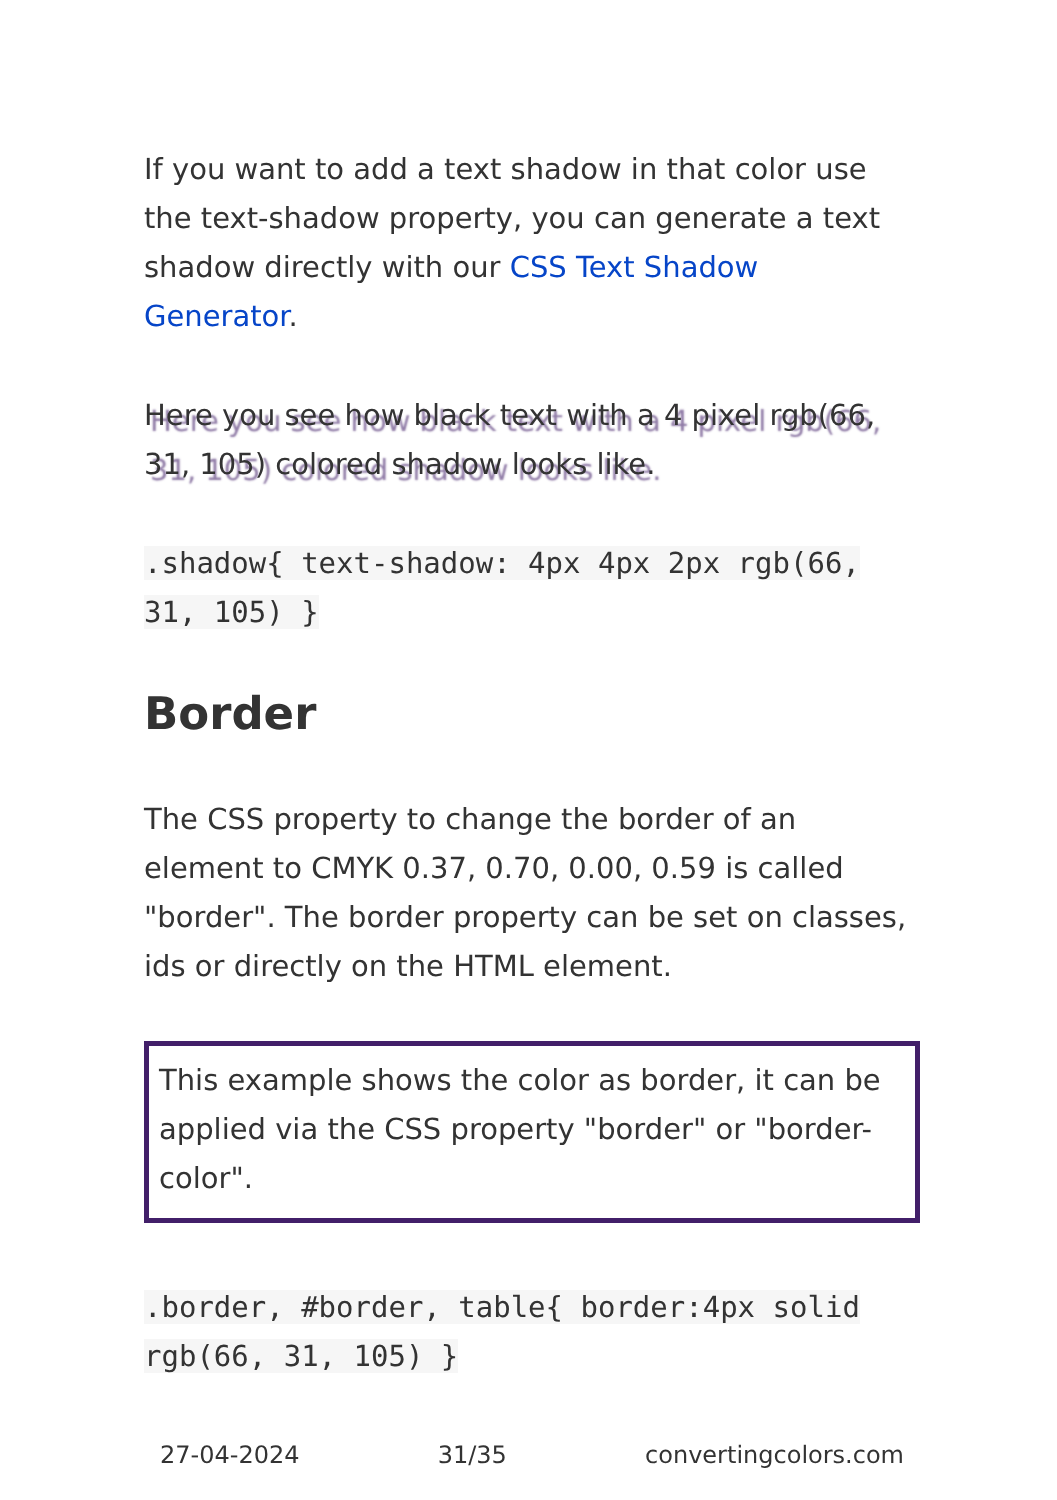If you want to add a text shadow in that color use the text-shadow property, you can generate a text shadow directly with our CSS Text Shadow Generator.
Here you see how black text with a 4 pixel rgb(66, 31, 105) colored shadow looks like.
.shadow{ text-shadow: 4px 4px 2px rgb(66, 31, 105) }
Border
The CSS property to change the border of an element to CMYK 0.37, 0.70, 0.00, 0.59 is called "border". The border property can be set on classes, ids or directly on the HTML element.
This example shows the color as border, it can be applied via the CSS property "border" or "border-color".
.border, #border, table{ border:4px solid rgb(66, 31, 105) }
27-04-2024 31/35 convertingcolors.com